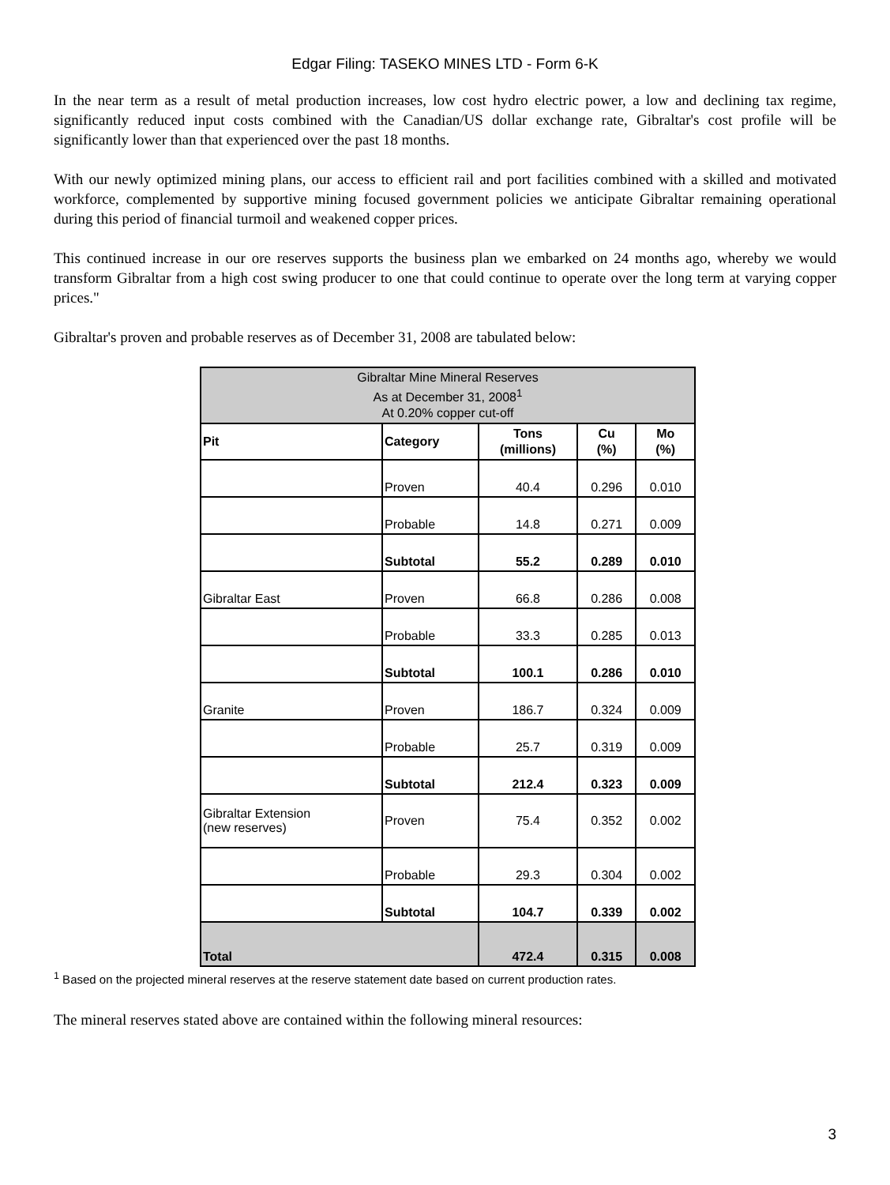Edgar Filing: TASEKO MINES LTD - Form 6-K
In the near term as a result of metal production increases, low cost hydro electric power, a low and declining tax regime, significantly reduced input costs combined with the Canadian/US dollar exchange rate, Gibraltar's cost profile will be significantly lower than that experienced over the past 18 months.
With our newly optimized mining plans, our access to efficient rail and port facilities combined with a skilled and motivated workforce, complemented by supportive mining focused government policies we anticipate Gibraltar remaining operational during this period of financial turmoil and weakened copper prices.
This continued increase in our ore reserves supports the business plan we embarked on 24 months ago, whereby we would transform Gibraltar from a high cost swing producer to one that could continue to operate over the long term at varying copper prices."
Gibraltar's proven and probable reserves as of December 31, 2008 are tabulated below:
| Gibraltar Mine Mineral Reserves As at December 31, 2008<sup>1</sup> At 0.20% copper cut-off | | | | |
| --- | --- | --- | --- | --- |
| Pit | Category | Tons (millions) | Cu (%) | Mo (%) |
| | Proven | 40.4 | 0.296 | 0.010 |
| | Probable | 14.8 | 0.271 | 0.009 |
| | Subtotal | 55.2 | 0.289 | 0.010 |
| Gibraltar East | Proven | 66.8 | 0.286 | 0.008 |
| | Probable | 33.3 | 0.285 | 0.013 |
| | Subtotal | 100.1 | 0.286 | 0.010 |
| Granite | Proven | 186.7 | 0.324 | 0.009 |
| | Probable | 25.7 | 0.319 | 0.009 |
| | Subtotal | 212.4 | 0.323 | 0.009 |
| Gibraltar Extension (new reserves) | Proven | 75.4 | 0.352 | 0.002 |
| | Probable | 29.3 | 0.304 | 0.002 |
| | Subtotal | 104.7 | 0.339 | 0.002 |
| Total | | 472.4 | 0.315 | 0.008 |
<sup>1</sup> Based on the projected mineral reserves at the reserve statement date based on current production rates.
The mineral reserves stated above are contained within the following mineral resources:
3